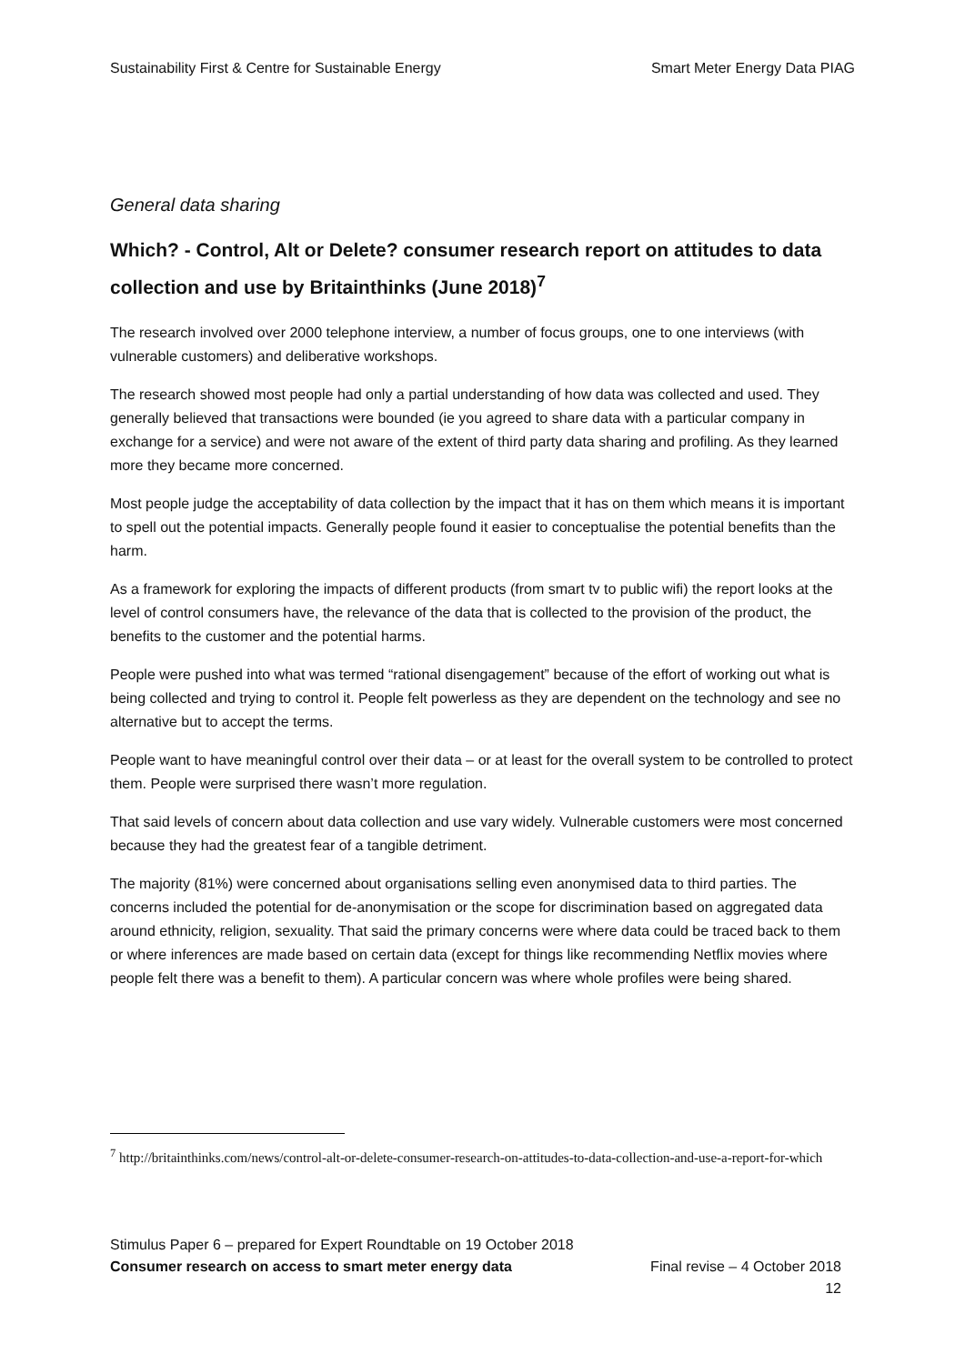Sustainability First & Centre for Sustainable Energy Smart Meter Energy Data PIAG
General data sharing
Which? - Control, Alt or Delete? consumer research report on attitudes to data collection and use by Britainthinks (June 2018)<sup>7</sup>
The research involved over 2000 telephone interview, a number of focus groups, one to one interviews (with vulnerable customers) and deliberative workshops.
The research showed most people had only a partial understanding of how data was collected and used. They generally believed that transactions were bounded (ie you agreed to share data with a particular company in exchange for a service) and were not aware of the extent of third party data sharing and profiling. As they learned more they became more concerned.
Most people judge the acceptability of data collection by the impact that it has on them which means it is important to spell out the potential impacts. Generally people found it easier to conceptualise the potential benefits than the harm.
As a framework for exploring the impacts of different products (from smart tv to public wifi) the report looks at the level of control consumers have, the relevance of the data that is collected to the provision of the product, the benefits to the customer and the potential harms.
People were pushed into what was termed “rational disengagement” because of the effort of working out what is being collected and trying to control it. People felt powerless as they are dependent on the technology and see no alternative but to accept the terms.
People want to have meaningful control over their data – or at least for the overall system to be controlled to protect them. People were surprised there wasn’t more regulation.
That said levels of concern about data collection and use vary widely. Vulnerable customers were most concerned because they had the greatest fear of a tangible detriment.
The majority (81%) were concerned about organisations selling even anonymised data to third parties. The concerns included the potential for de-anonymisation or the scope for discrimination based on aggregated data around ethnicity, religion, sexuality. That said the primary concerns were where data could be traced back to them or where inferences are made based on certain data (except for things like recommending Netflix movies where people felt there was a benefit to them). A particular concern was where whole profiles were being shared.
<sup>7</sup> http://britainthinks.com/news/control-alt-or-delete-consumer-research-on-attitudes-to-data-collection-and-use-a-report-for-which
Stimulus Paper 6 – prepared for Expert Roundtable on 19 October 2018
Consumer research on access to smart meter energy data Final revise – 4 October 2018
12